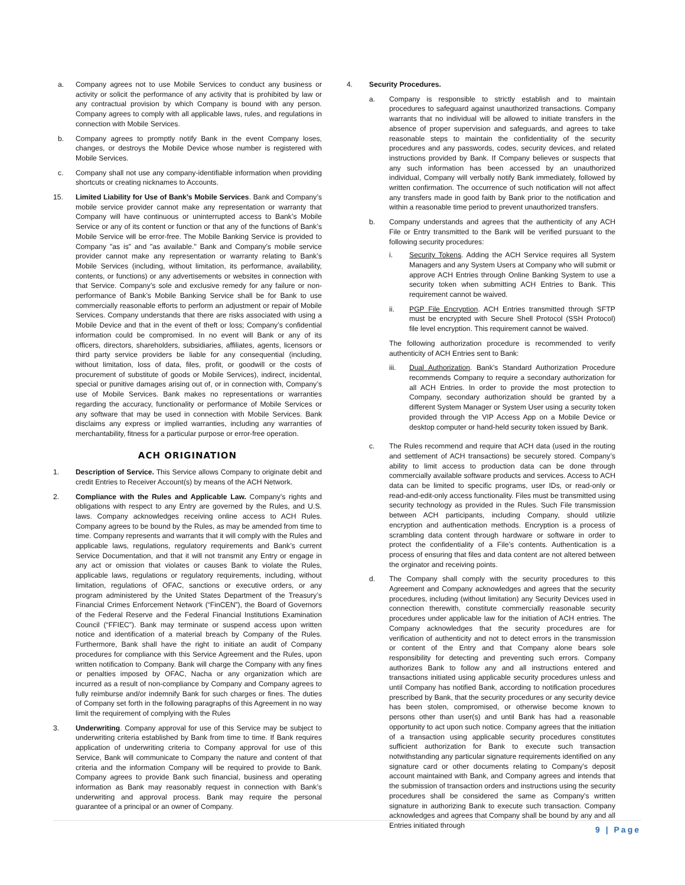a. Company agrees not to use Mobile Services to conduct any business or activity or solicit the performance of any activity that is prohibited by law or any contractual provision by which Company is bound with any person. Company agrees to comply with all applicable laws, rules, and regulations in connection with Mobile Services.
b. Company agrees to promptly notify Bank in the event Company loses, changes, or destroys the Mobile Device whose number is registered with Mobile Services.
c. Company shall not use any company-identifiable information when providing shortcuts or creating nicknames to Accounts.
15. Limited Liability for Use of Bank’s Mobile Services. Bank and Company’s mobile service provider cannot make any representation or warranty that Company will have continuous or uninterrupted access to Bank’s Mobile Service or any of its content or function or that any of the functions of Bank’s Mobile Service will be error-free. The Mobile Banking Service is provided to Company "as is" and "as available." Bank and Company’s mobile service provider cannot make any representation or warranty relating to Bank’s Mobile Services (including, without limitation, its performance, availability, contents, or functions) or any advertisements or websites in connection with that Service. Company’s sole and exclusive remedy for any failure or non-performance of Bank’s Mobile Banking Service shall be for Bank to use commercially reasonable efforts to perform an adjustment or repair of Mobile Services. Company understands that there are risks associated with using a Mobile Device and that in the event of theft or loss; Company’s confidential information could be compromised. In no event will Bank or any of its officers, directors, shareholders, subsidiaries, affiliates, agents, licensors or third party service providers be liable for any consequential (including, without limitation, loss of data, files, profit, or goodwill or the costs of procurement of substitute of goods or Mobile Services), indirect, incidental, special or punitive damages arising out of, or in connection with, Company’s use of Mobile Services. Bank makes no representations or warranties regarding the accuracy, functionality or performance of Mobile Services or any software that may be used in connection with Mobile Services. Bank disclaims any express or implied warranties, including any warranties of merchantability, fitness for a particular purpose or error-free operation.
ACH ORIGINATION
1. Description of Service. This Service allows Company to originate debit and credit Entries to Receiver Account(s) by means of the ACH Network.
2. Compliance with the Rules and Applicable Law. Company’s rights and obligations with respect to any Entry are governed by the Rules, and U.S. laws. Company acknowledges receiving online access to ACH Rules. Company agrees to be bound by the Rules, as may be amended from time to time. Company represents and warrants that it will comply with the Rules and applicable laws, regulations, regulatory requirements and Bank’s current Service Documentation, and that it will not transmit any Entry or engage in any act or omission that violates or causes Bank to violate the Rules, applicable laws, regulations or regulatory requirements, including, without limitation, regulations of OFAC, sanctions or executive orders, or any program administered by the United States Department of the Treasury’s Financial Crimes Enforcement Network (“FinCEN”), the Board of Governors of the Federal Reserve and the Federal Financial Institutions Examination Council (“FFIEC”). Bank may terminate or suspend access upon written notice and identification of a material breach by Company of the Rules. Furthermore, Bank shall have the right to initiate an audit of Company procedures for compliance with this Service Agreement and the Rules, upon written notification to Company. Bank will charge the Company with any fines or penalties imposed by OFAC, Nacha or any organization which are incurred as a result of non-compliance by Company and Company agrees to fully reimburse and/or indemnify Bank for such charges or fines. The duties of Company set forth in the following paragraphs of this Agreement in no way limit the requirement of complying with the Rules
3. Underwriting. Company approval for use of this Service may be subject to underwriting criteria established by Bank from time to time. If Bank requires application of underwriting criteria to Company approval for use of this Service, Bank will communicate to Company the nature and content of that criteria and the information Company will be required to provide to Bank. Company agrees to provide Bank such financial, business and operating information as Bank may reasonably request in connection with Bank’s underwriting and approval process. Bank may require the personal guarantee of a principal or an owner of Company.
4. Security Procedures.
a. Company is responsible to strictly establish and to maintain procedures to safeguard against unauthorized transactions. Company warrants that no individual will be allowed to initiate transfers in the absence of proper supervision and safeguards, and agrees to take reasonable steps to maintain the confidentiality of the security procedures and any passwords, codes, security devices, and related instructions provided by Bank. If Company believes or suspects that any such information has been accessed by an unauthorized individual, Company will verbally notify Bank immediately, followed by written confirmation. The occurrence of such notification will not affect any transfers made in good faith by Bank prior to the notification and within a reasonable time period to prevent unauthorized transfers.
b. Company understands and agrees that the authenticity of any ACH File or Entry transmitted to the Bank will be verified pursuant to the following security procedures:
i. Security Tokens. Adding the ACH Service requires all System Managers and any System Users at Company who will submit or approve ACH Entries through Online Banking System to use a security token when submitting ACH Entries to Bank. This requirement cannot be waived.
ii. PGP File Encryption. ACH Entries transmitted through SFTP must be encrypted with Secure Shell Protocol (SSH Protocol) file level encryption. This requirement cannot be waived.
The following authorization procedure is recommended to verify authenticity of ACH Entries sent to Bank:
iii. Dual Authorization. Bank’s Standard Authorization Procedure recommends Company to require a secondary authorization for all ACH Entries. In order to provide the most protection to Company, secondary authorization should be granted by a different System Manager or System User using a security token provided through the VIP Access App on a Mobile Device or desktop computer or hand-held security token issued by Bank.
c. The Rules recommend and require that ACH data (used in the routing and settlement of ACH transactions) be securely stored. Company’s ability to limit access to production data can be done through commercially available software products and services. Access to ACH data can be limited to specific programs, user IDs, or read-only or read-and-edit-only access functionality. Files must be transmitted using security technology as provided in the Rules. Such File transmission between ACH participants, including Company, should utilizie encryption and authentication methods. Encryption is a process of scrambling data content through hardware or software in order to protect the confidentiality of a File’s contents. Authentication is a process of ensuring that files and data content are not altered between the orginator and receiving points.
d. The Company shall comply with the security procedures to this Agreement and Company acknowledges and agrees that the security procedures, including (without limitation) any Security Devices used in connection therewith, constitute commercially reasonable security procedures under applicable law for the initiation of ACH entries. The Company acknowledges that the security procedures are for verification of authenticity and not to detect errors in the transmission or content of the Entry and that Company alone bears sole responsibility for detecting and preventing such errors. Company authorizes Bank to follow any and all instructions entered and transactions initiated using applicable security procedures unless and until Company has notified Bank, according to notification procedures prescribed by Bank, that the security procedures or any security device has been stolen, compromised, or otherwise become known to persons other than user(s) and until Bank has had a reasonable opportunity to act upon such notice. Company agrees that the initiation of a transaction using applicable security procedures constitutes sufficient authorization for Bank to execute such transaction notwithstanding any particular signature requirements identified on any signature card or other documents relating to Company’s deposit account maintained with Bank, and Company agrees and intends that the submission of transaction orders and instructions using the security procedures shall be considered the same as Company’s written signature in authorizing Bank to execute such transaction. Company acknowledges and agrees that Company shall be bound by any and all Entries initiated through
9 | Page